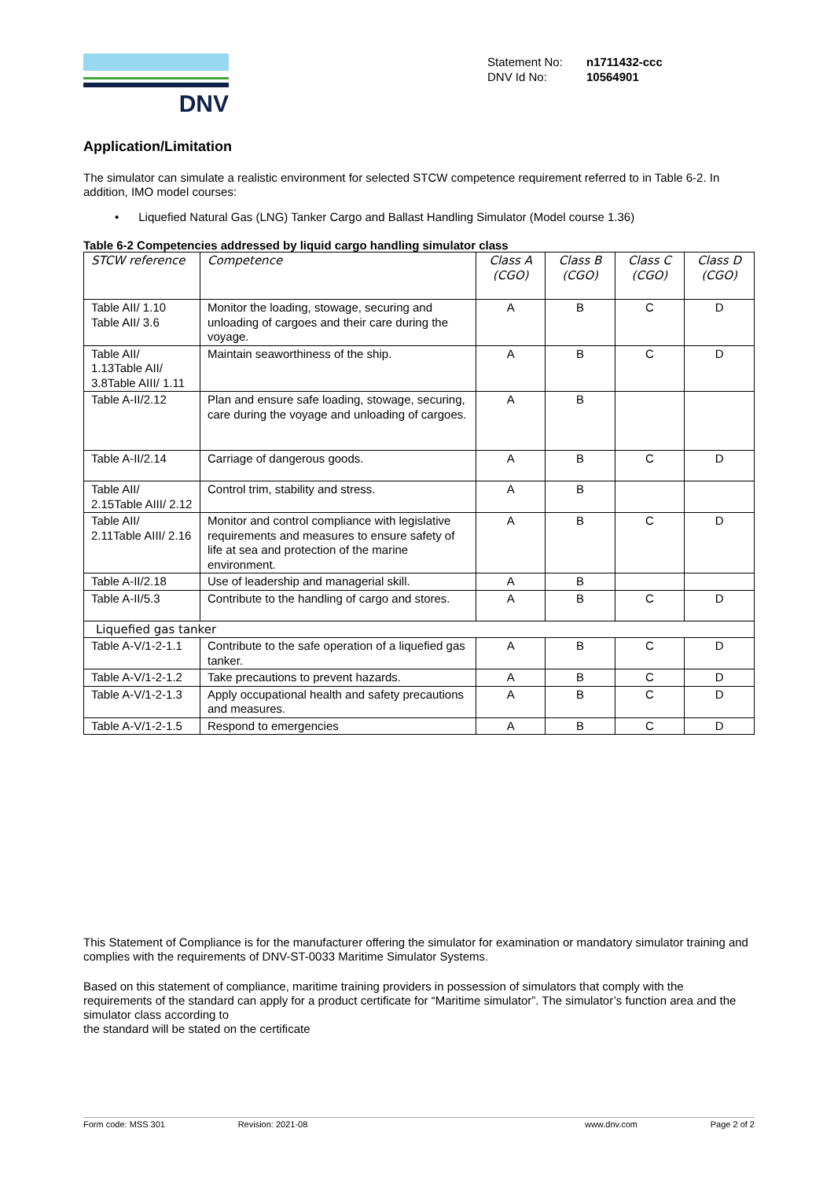DNV
Statement No: n1711432-ccc
DNV Id No: 10564901
Application/Limitation
The simulator can simulate a realistic environment for selected STCW competence requirement referred to in Table 6-2. In addition, IMO model courses:
• Liquefied Natural Gas (LNG) Tanker Cargo and Ballast Handling Simulator (Model course 1.36)
Table 6-2 Competencies addressed by liquid cargo handling simulator class
| STCW reference | Competence | Class A (CGO) | Class B (CGO) | Class C (CGO) | Class D (CGO) |
| --- | --- | --- | --- | --- | --- |
| Table AII/ 1.10 Table AII/ 3.6 | Monitor the loading, stowage, securing and unloading of cargoes and their care during the voyage. | A | B | C | D |
| Table AII/ 1.13Table AII/ 3.8Table AIII/ 1.11 | Maintain seaworthiness of the ship. | A | B | C | D |
| Table A-II/2.12 | Plan and ensure safe loading, stowage, securing, care during the voyage and unloading of cargoes. | A | B | | |
| Table A-II/2.14 | Carriage of dangerous goods. | A | B | C | D |
| Table AII/ 2.15Table AIII/ 2.12 | Control trim, stability and stress. | A | B | | |
| Table AII/ 2.11Table AIII/ 2.16 | Monitor and control compliance with legislative requirements and measures to ensure safety of life at sea and protection of the marine environment. | A | B | C | D |
| Table A-II/2.18 | Use of leadership and managerial skill. | A | B | | |
| Table A-II/5.3 | Contribute to the handling of cargo and stores. | A | B | C | D |
| Liquefied gas tanker | | | | | |
| Table A-V/1-2-1.1 | Contribute to the safe operation of a liquefied gas tanker. | A | B | C | D |
| Table A-V/1-2-1.2 | Take precautions to prevent hazards. | A | B | C | D |
| Table A-V/1-2-1.3 | Apply occupational health and safety precautions and measures. | A | B | C | D |
| Table A-V/1-2-1.5 | Respond to emergencies | A | B | C | D |
This Statement of Compliance is for the manufacturer offering the simulator for examination or mandatory simulator training and complies with the requirements of DNV-ST-0033 Maritime Simulator Systems.
Based on this statement of compliance, maritime training providers in possession of simulators that comply with the requirements of the standard can apply for a product certificate for “Maritime simulator”. The simulator’s function area and the simulator class according to
the standard will be stated on the certificate
Form code: MSS 301 Revision: 2021-08 www.dnv.com Page 2 of 2